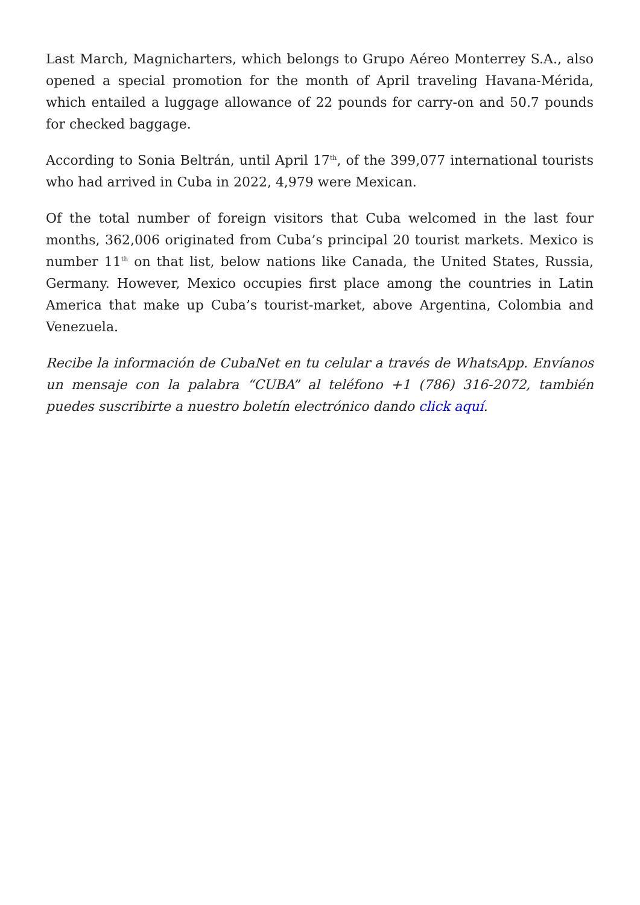Last March, Magnicharters, which belongs to Grupo Aéreo Monterrey S.A., also opened a special promotion for the month of April traveling Havana-Mérida, which entailed a luggage allowance of 22 pounds for carry-on and 50.7 pounds for checked baggage.
According to Sonia Beltrán, until April 17<sup>th</sup>, of the 399,077 international tourists who had arrived in Cuba in 2022, 4,979 were Mexican.
Of the total number of foreign visitors that Cuba welcomed in the last four months, 362,006 originated from Cuba’s principal 20 tourist markets. Mexico is number 11<sup>th</sup> on that list, below nations like Canada, the United States, Russia, Germany. However, Mexico occupies first place among the countries in Latin America that make up Cuba’s tourist-market, above Argentina, Colombia and Venezuela.
Recibe la información de CubaNet en tu celular a través de WhatsApp. Envíanos un mensaje con la palabra “CUBA” al teléfono +1 (786) 316-2072, también puedes suscribirte a nuestro boletín electrónico dando click aquí.